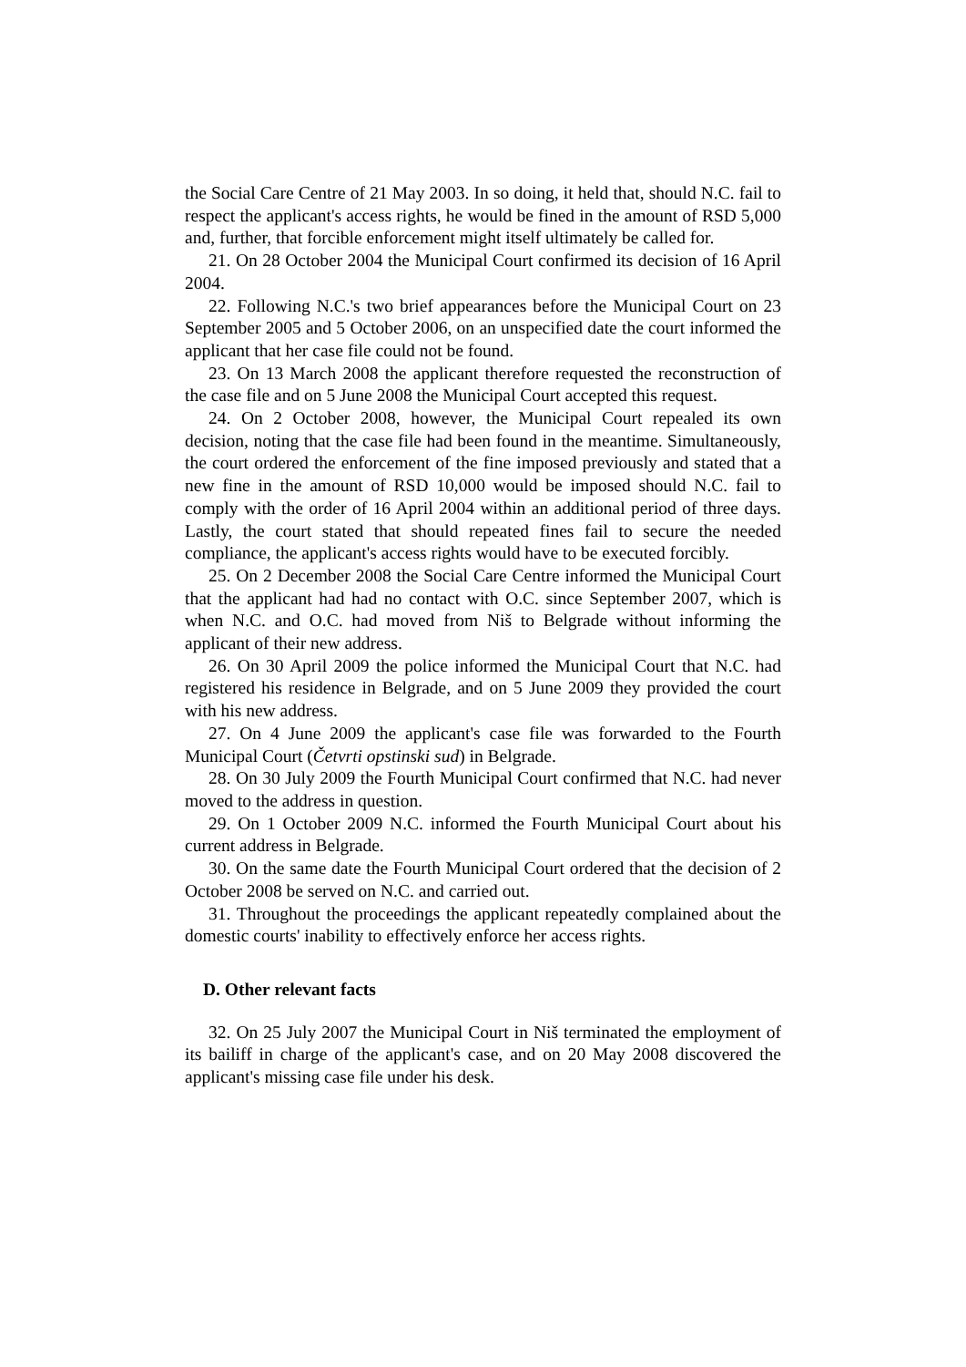the Social Care Centre of 21 May 2003. In so doing, it held that, should N.C. fail to respect the applicant's access rights, he would be fined in the amount of RSD 5,000 and, further, that forcible enforcement might itself ultimately be called for.
21. On 28 October 2004 the Municipal Court confirmed its decision of 16 April 2004.
22. Following N.C.'s two brief appearances before the Municipal Court on 23 September 2005 and 5 October 2006, on an unspecified date the court informed the applicant that her case file could not be found.
23. On 13 March 2008 the applicant therefore requested the reconstruction of the case file and on 5 June 2008 the Municipal Court accepted this request.
24. On 2 October 2008, however, the Municipal Court repealed its own decision, noting that the case file had been found in the meantime. Simultaneously, the court ordered the enforcement of the fine imposed previously and stated that a new fine in the amount of RSD 10,000 would be imposed should N.C. fail to comply with the order of 16 April 2004 within an additional period of three days. Lastly, the court stated that should repeated fines fail to secure the needed compliance, the applicant's access rights would have to be executed forcibly.
25. On 2 December 2008 the Social Care Centre informed the Municipal Court that the applicant had had no contact with O.C. since September 2007, which is when N.C. and O.C. had moved from Niš to Belgrade without informing the applicant of their new address.
26. On 30 April 2009 the police informed the Municipal Court that N.C. had registered his residence in Belgrade, and on 5 June 2009 they provided the court with his new address.
27. On 4 June 2009 the applicant's case file was forwarded to the Fourth Municipal Court (Četvrti opstinski sud) in Belgrade.
28. On 30 July 2009 the Fourth Municipal Court confirmed that N.C. had never moved to the address in question.
29. On 1 October 2009 N.C. informed the Fourth Municipal Court about his current address in Belgrade.
30. On the same date the Fourth Municipal Court ordered that the decision of 2 October 2008 be served on N.C. and carried out.
31. Throughout the proceedings the applicant repeatedly complained about the domestic courts' inability to effectively enforce her access rights.
D. Other relevant facts
32. On 25 July 2007 the Municipal Court in Niš terminated the employment of its bailiff in charge of the applicant's case, and on 20 May 2008 discovered the applicant's missing case file under his desk.